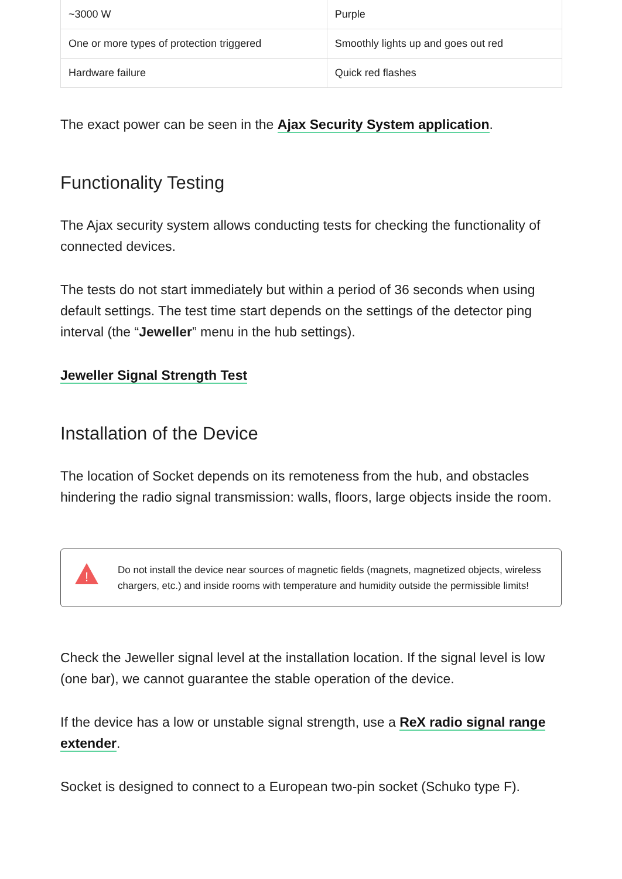| ~3000 W | Purple |
| One or more types of protection triggered | Smoothly lights up and goes out red |
| Hardware failure | Quick red flashes |
The exact power can be seen in the Ajax Security System application.
Functionality Testing
The Ajax security system allows conducting tests for checking the functionality of connected devices.
The tests do not start immediately but within a period of 36 seconds when using default settings. The test time start depends on the settings of the detector ping interval (the “Jeweller” menu in the hub settings).
Jeweller Signal Strength Test
Installation of the Device
The location of Socket depends on its remoteness from the hub, and obstacles hindering the radio signal transmission: walls, floors, large objects inside the room.
!
Do not install the device near sources of magnetic fields (magnets, magnetized objects, wireless chargers, etc.) and inside rooms with temperature and humidity outside the permissible limits!
Check the Jeweller signal level at the installation location. If the signal level is low (one bar), we cannot guarantee the stable operation of the device.
If the device has a low or unstable signal strength, use a ReX radio signal range extender.
Socket is designed to connect to a European two-pin socket (Schuko type F).